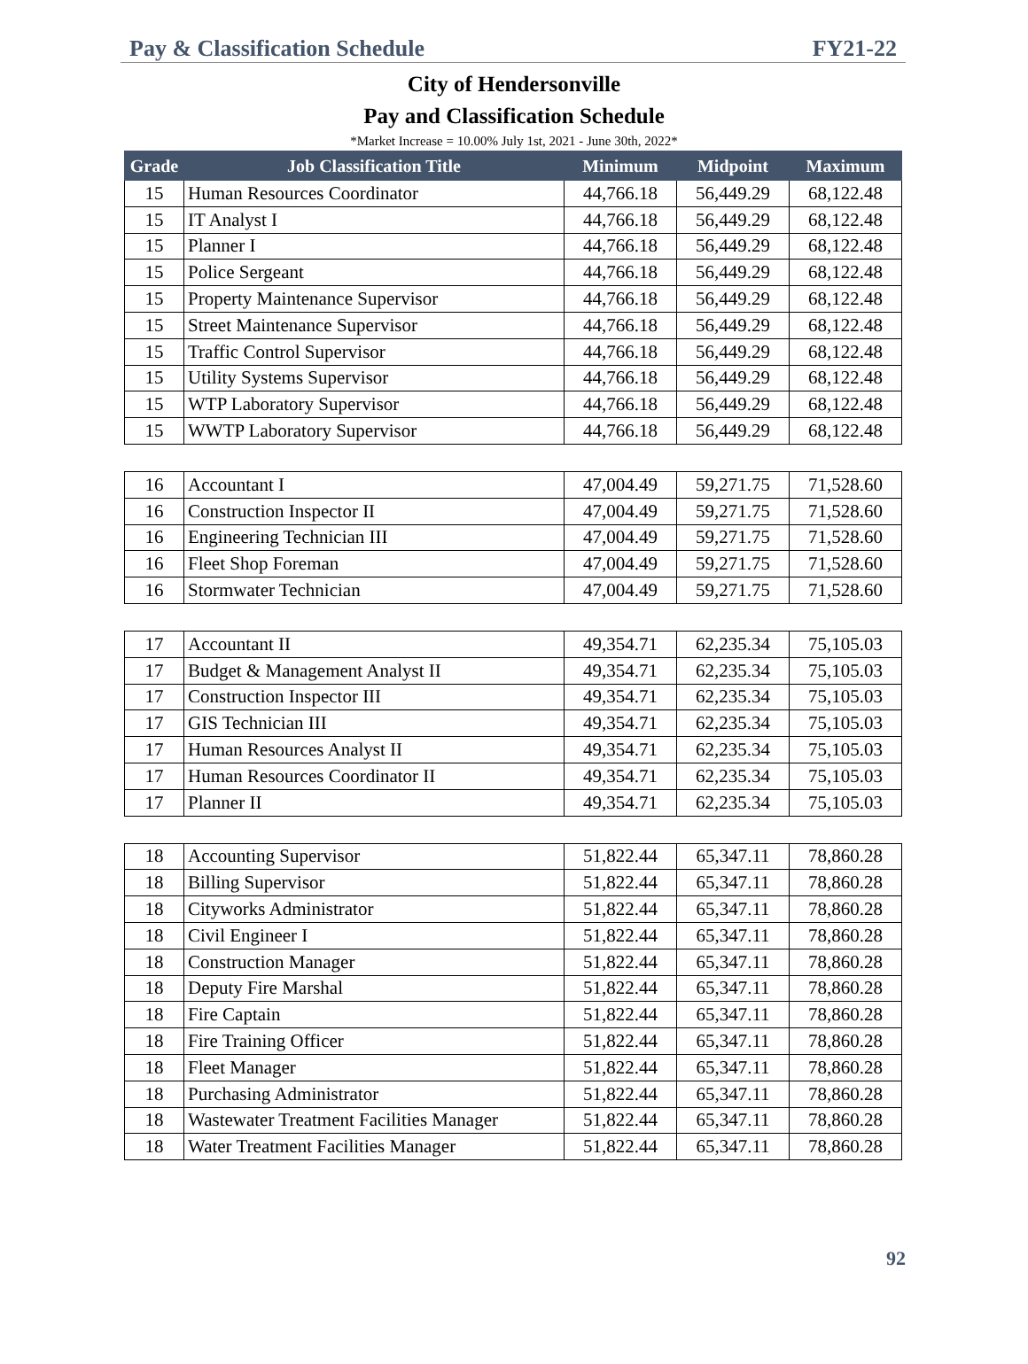Pay & Classification Schedule FY21-22
City of Hendersonville
Pay and Classification Schedule
*Market Increase = 10.00% July 1st, 2021 - June 30th, 2022*
| Grade | Job Classification Title | Minimum | Midpoint | Maximum |
| --- | --- | --- | --- | --- |
| 15 | Human Resources Coordinator | 44,766.18 | 56,449.29 | 68,122.48 |
| 15 | IT Analyst I | 44,766.18 | 56,449.29 | 68,122.48 |
| 15 | Planner I | 44,766.18 | 56,449.29 | 68,122.48 |
| 15 | Police Sergeant | 44,766.18 | 56,449.29 | 68,122.48 |
| 15 | Property Maintenance Supervisor | 44,766.18 | 56,449.29 | 68,122.48 |
| 15 | Street Maintenance Supervisor | 44,766.18 | 56,449.29 | 68,122.48 |
| 15 | Traffic Control Supervisor | 44,766.18 | 56,449.29 | 68,122.48 |
| 15 | Utility Systems Supervisor | 44,766.18 | 56,449.29 | 68,122.48 |
| 15 | WTP Laboratory Supervisor | 44,766.18 | 56,449.29 | 68,122.48 |
| 15 | WWTP Laboratory Supervisor | 44,766.18 | 56,449.29 | 68,122.48 |
| 16 | Accountant I | 47,004.49 | 59,271.75 | 71,528.60 |
| 16 | Construction Inspector II | 47,004.49 | 59,271.75 | 71,528.60 |
| 16 | Engineering Technician III | 47,004.49 | 59,271.75 | 71,528.60 |
| 16 | Fleet Shop Foreman | 47,004.49 | 59,271.75 | 71,528.60 |
| 16 | Stormwater Technician | 47,004.49 | 59,271.75 | 71,528.60 |
| 17 | Accountant II | 49,354.71 | 62,235.34 | 75,105.03 |
| 17 | Budget & Management Analyst II | 49,354.71 | 62,235.34 | 75,105.03 |
| 17 | Construction Inspector III | 49,354.71 | 62,235.34 | 75,105.03 |
| 17 | GIS Technician III | 49,354.71 | 62,235.34 | 75,105.03 |
| 17 | Human Resources Analyst II | 49,354.71 | 62,235.34 | 75,105.03 |
| 17 | Human Resources Coordinator II | 49,354.71 | 62,235.34 | 75,105.03 |
| 17 | Planner II | 49,354.71 | 62,235.34 | 75,105.03 |
| 18 | Accounting Supervisor | 51,822.44 | 65,347.11 | 78,860.28 |
| 18 | Billing Supervisor | 51,822.44 | 65,347.11 | 78,860.28 |
| 18 | Cityworks Administrator | 51,822.44 | 65,347.11 | 78,860.28 |
| 18 | Civil Engineer I | 51,822.44 | 65,347.11 | 78,860.28 |
| 18 | Construction Manager | 51,822.44 | 65,347.11 | 78,860.28 |
| 18 | Deputy Fire Marshal | 51,822.44 | 65,347.11 | 78,860.28 |
| 18 | Fire Captain | 51,822.44 | 65,347.11 | 78,860.28 |
| 18 | Fire Training Officer | 51,822.44 | 65,347.11 | 78,860.28 |
| 18 | Fleet Manager | 51,822.44 | 65,347.11 | 78,860.28 |
| 18 | Purchasing Administrator | 51,822.44 | 65,347.11 | 78,860.28 |
| 18 | Wastewater Treatment Facilities Manager | 51,822.44 | 65,347.11 | 78,860.28 |
| 18 | Water Treatment Facilities Manager | 51,822.44 | 65,347.11 | 78,860.28 |
92